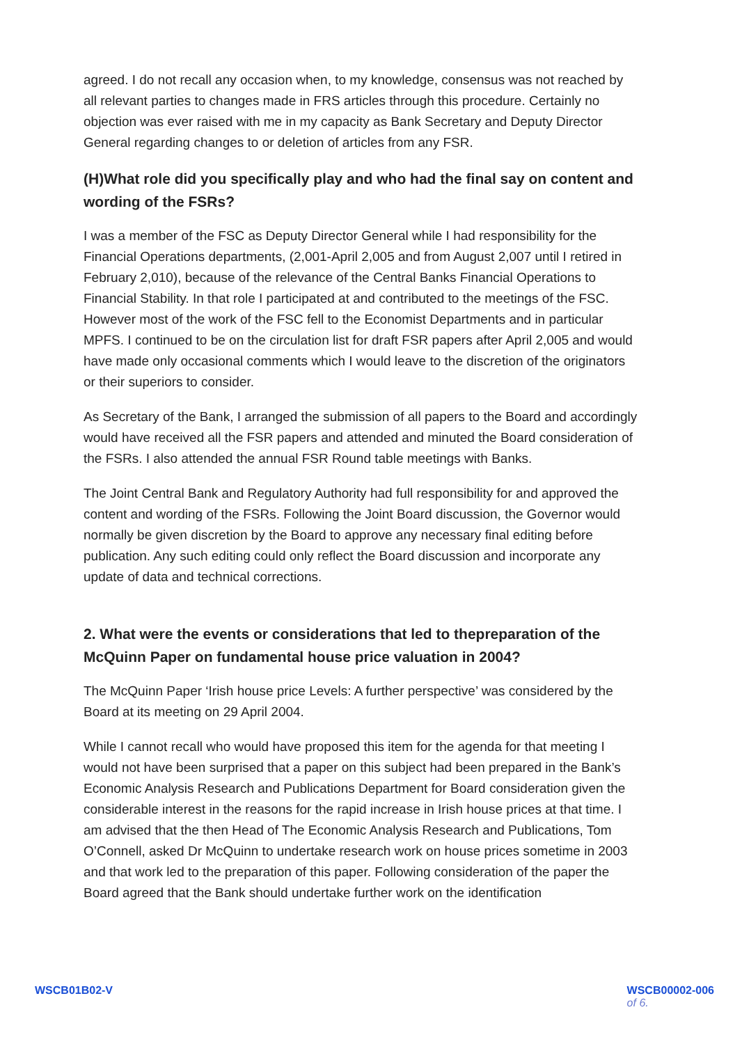agreed. I do not recall any occasion when, to my knowledge, consensus was not reached by all relevant parties to changes made in FRS articles through this procedure. Certainly no objection was ever raised with me in my capacity as Bank Secretary and Deputy Director General regarding changes to or deletion of articles from any FSR.
(H)What role did you specifically play and who had the final say on content and wording of the FSRs?
I was a member of the FSC as Deputy Director General while I had responsibility for the Financial Operations departments, (2,001-April 2,005 and from August 2,007 until I retired in February 2,010), because of the relevance of the Central Banks Financial Operations to Financial Stability. In that role I participated at and contributed to the meetings of the FSC. However most of the work of the FSC fell to the Economist Departments and in particular MPFS. I continued to be on the circulation list for draft FSR papers after April 2,005 and would have made only occasional comments which I would leave to the discretion of the originators or their superiors to consider.
As Secretary of the Bank, I arranged the submission of all papers to the Board and accordingly would have received all the FSR papers and attended and minuted the Board consideration of the FSRs. I also attended the annual FSR Round table meetings with Banks.
The Joint Central Bank and Regulatory Authority had full responsibility for and approved the content and wording of the FSRs. Following the Joint Board discussion, the Governor would normally be given discretion by the Board to approve any necessary final editing before publication. Any such editing could only reflect the Board discussion and incorporate any update of data and technical corrections.
2. What were the events or considerations that led to thepreparation of the McQuinn Paper on fundamental house price valuation in 2004?
The McQuinn Paper ‘Irish house price Levels: A further perspective’ was considered by the Board at its meeting on 29 April 2004.
While I cannot recall who would have proposed this item for the agenda for that meeting I would not have been surprised that a paper on this subject had been prepared in the Bank’s Economic Analysis Research and Publications Department for Board consideration given the considerable interest in the reasons for the rapid increase in Irish house prices at that time. I am advised that the then Head of The Economic Analysis Research and Publications, Tom O’Connell, asked Dr McQuinn to undertake research work on house prices sometime in 2003 and that work led to the preparation of this paper. Following consideration of the paper the Board agreed that the Bank should undertake further work on the identification
WSCB01B02-V WSCB00002-006
of 6.